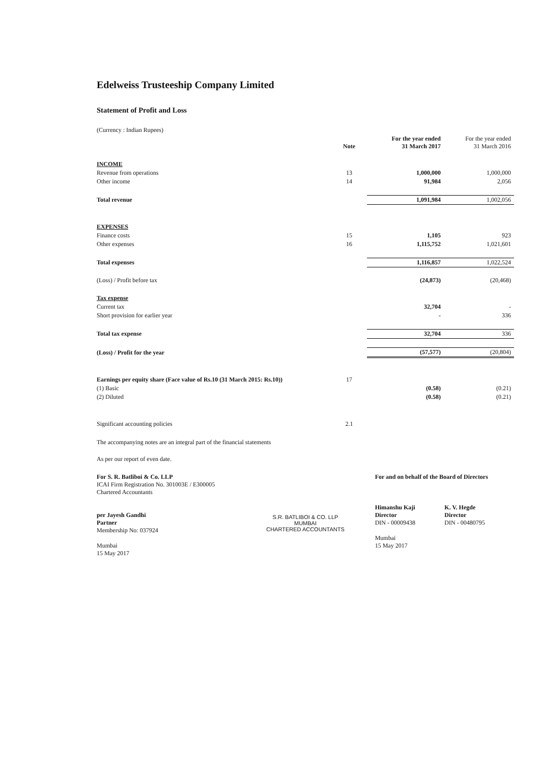Edelweiss Trusteeship Company Limited
Statement of Profit and Loss
| (Currency : Indian Rupees) | | | |
| | Note | For the year ended 31 March 2017 | For the year ended 31 March 2016 |
| INCOME | | | |
| Revenue from operations | 13 | 1,000,000 | 1,000,000 |
| Other income | 14 | 91,984 | 2,056 |
| Total revenue | | 1,091,984 | 1,002,056 |
| EXPENSES | | | |
| Finance costs | 15 | 1,105 | 923 |
| Other expenses | 16 | 1,115,752 | 1,021,601 |
| Total expenses | | 1,116,857 | 1,022,524 |
| (Loss) / Profit before tax | | (24,873) | (20,468) |
| Tax expense | | | |
| Current tax | | 32,704 | - |
| Short provision for earlier year | | - | 336 |
| Total tax expense | | 32,704 | 336 |
| (Loss) / Profit for the year | | (57,577) | (20,804) |
| Earnings per equity share (Face value of Rs.10 (31 March 2015: Rs.10)) | 17 | | |
| (1) Basic | | (0.58) | (0.21) |
| (2) Diluted | | (0.58) | (0.21) |
| Significant accounting policies | 2.1 | | |
The accompanying notes are an integral part of the financial statements
As per our report of even date.
For S. R. Batliboi & Co. LLP
ICAI Firm Registration No. 301003E / E300005
Chartered Accountants
per Jayesh Gandhi
Partner
Membership No: 037924
Mumbai
15 May 2017
S.R. BATLIBOI & CO. LLP
MUMBAI
CHARTERED ACCOUNTANTS
For and on behalf of the Board of Directors
Himanshu Kaji
Director
DIN - 00009438
K. V. Hegde
Director
DIN - 00480795
Mumbai
15 May 2017